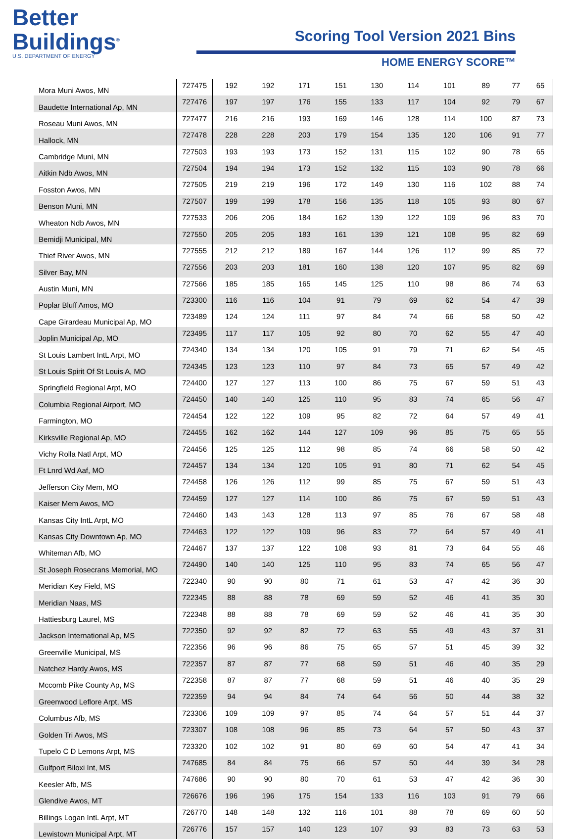Better
Buildings<sup>®</sup>
U.S. DEPARTMENT OF ENERGY
Scoring Tool Version 2021 Bins
HOME ENERGY SCORE™
| Mora Muni Awos, MN | 727475 | 192 | 192 | 171 | 151 | 130 | 114 | 101 | 89 | 77 | 65 |
| Baudette International Ap, MN | 727476 | 197 | 197 | 176 | 155 | 133 | 117 | 104 | 92 | 79 | 67 |
| Roseau Muni Awos, MN | 727477 | 216 | 216 | 193 | 169 | 146 | 128 | 114 | 100 | 87 | 73 |
| Hallock, MN | 727478 | 228 | 228 | 203 | 179 | 154 | 135 | 120 | 106 | 91 | 77 |
| Cambridge Muni, MN | 727503 | 193 | 193 | 173 | 152 | 131 | 115 | 102 | 90 | 78 | 65 |
| Aitkin Ndb Awos, MN | 727504 | 194 | 194 | 173 | 152 | 132 | 115 | 103 | 90 | 78 | 66 |
| Fosston Awos, MN | 727505 | 219 | 219 | 196 | 172 | 149 | 130 | 116 | 102 | 88 | 74 |
| Benson Muni, MN | 727507 | 199 | 199 | 178 | 156 | 135 | 118 | 105 | 93 | 80 | 67 |
| Wheaton Ndb Awos, MN | 727533 | 206 | 206 | 184 | 162 | 139 | 122 | 109 | 96 | 83 | 70 |
| Bemidji Municipal, MN | 727550 | 205 | 205 | 183 | 161 | 139 | 121 | 108 | 95 | 82 | 69 |
| Thief River Awos, MN | 727555 | 212 | 212 | 189 | 167 | 144 | 126 | 112 | 99 | 85 | 72 |
| Silver Bay, MN | 727556 | 203 | 203 | 181 | 160 | 138 | 120 | 107 | 95 | 82 | 69 |
| Austin Muni, MN | 727566 | 185 | 185 | 165 | 145 | 125 | 110 | 98 | 86 | 74 | 63 |
| Poplar Bluff Amos, MO | 723300 | 116 | 116 | 104 | 91 | 79 | 69 | 62 | 54 | 47 | 39 |
| Cape Girardeau Municipal Ap, MO | 723489 | 124 | 124 | 111 | 97 | 84 | 74 | 66 | 58 | 50 | 42 |
| Joplin Municipal Ap, MO | 723495 | 117 | 117 | 105 | 92 | 80 | 70 | 62 | 55 | 47 | 40 |
| St Louis Lambert IntL Arpt, MO | 724340 | 134 | 134 | 120 | 105 | 91 | 79 | 71 | 62 | 54 | 45 |
| St Louis Spirit Of St Louis A, MO | 724345 | 123 | 123 | 110 | 97 | 84 | 73 | 65 | 57 | 49 | 42 |
| Springfield Regional Arpt, MO | 724400 | 127 | 127 | 113 | 100 | 86 | 75 | 67 | 59 | 51 | 43 |
| Columbia Regional Airport, MO | 724450 | 140 | 140 | 125 | 110 | 95 | 83 | 74 | 65 | 56 | 47 |
| Farmington, MO | 724454 | 122 | 122 | 109 | 95 | 82 | 72 | 64 | 57 | 49 | 41 |
| Kirksville Regional Ap, MO | 724455 | 162 | 162 | 144 | 127 | 109 | 96 | 85 | 75 | 65 | 55 |
| Vichy Rolla Natl Arpt, MO | 724456 | 125 | 125 | 112 | 98 | 85 | 74 | 66 | 58 | 50 | 42 |
| Ft Lnrd Wd Aaf, MO | 724457 | 134 | 134 | 120 | 105 | 91 | 80 | 71 | 62 | 54 | 45 |
| Jefferson City Mem, MO | 724458 | 126 | 126 | 112 | 99 | 85 | 75 | 67 | 59 | 51 | 43 |
| Kaiser Mem Awos, MO | 724459 | 127 | 127 | 114 | 100 | 86 | 75 | 67 | 59 | 51 | 43 |
| Kansas City IntL Arpt, MO | 724460 | 143 | 143 | 128 | 113 | 97 | 85 | 76 | 67 | 58 | 48 |
| Kansas City Downtown Ap, MO | 724463 | 122 | 122 | 109 | 96 | 83 | 72 | 64 | 57 | 49 | 41 |
| Whiteman Afb, MO | 724467 | 137 | 137 | 122 | 108 | 93 | 81 | 73 | 64 | 55 | 46 |
| St Joseph Rosecrans Memorial, MO | 724490 | 140 | 140 | 125 | 110 | 95 | 83 | 74 | 65 | 56 | 47 |
| Meridian Key Field, MS | 722340 | 90 | 90 | 80 | 71 | 61 | 53 | 47 | 42 | 36 | 30 |
| Meridian Naas, MS | 722345 | 88 | 88 | 78 | 69 | 59 | 52 | 46 | 41 | 35 | 30 |
| Hattiesburg Laurel, MS | 722348 | 88 | 88 | 78 | 69 | 59 | 52 | 46 | 41 | 35 | 30 |
| Jackson International Ap, MS | 722350 | 92 | 92 | 82 | 72 | 63 | 55 | 49 | 43 | 37 | 31 |
| Greenville Municipal, MS | 722356 | 96 | 96 | 86 | 75 | 65 | 57 | 51 | 45 | 39 | 32 |
| Natchez Hardy Awos, MS | 722357 | 87 | 87 | 77 | 68 | 59 | 51 | 46 | 40 | 35 | 29 |
| Mccomb Pike County Ap, MS | 722358 | 87 | 87 | 77 | 68 | 59 | 51 | 46 | 40 | 35 | 29 |
| Greenwood Leflore Arpt, MS | 722359 | 94 | 94 | 84 | 74 | 64 | 56 | 50 | 44 | 38 | 32 |
| Columbus Afb, MS | 723306 | 109 | 109 | 97 | 85 | 74 | 64 | 57 | 51 | 44 | 37 |
| Golden Tri Awos, MS | 723307 | 108 | 108 | 96 | 85 | 73 | 64 | 57 | 50 | 43 | 37 |
| Tupelo C D Lemons Arpt, MS | 723320 | 102 | 102 | 91 | 80 | 69 | 60 | 54 | 47 | 41 | 34 |
| Gulfport Biloxi Int, MS | 747685 | 84 | 84 | 75 | 66 | 57 | 50 | 44 | 39 | 34 | 28 |
| Keesler Afb, MS | 747686 | 90 | 90 | 80 | 70 | 61 | 53 | 47 | 42 | 36 | 30 |
| Glendive Awos, MT | 726676 | 196 | 196 | 175 | 154 | 133 | 116 | 103 | 91 | 79 | 66 |
| Billings Logan IntL Arpt, MT | 726770 | 148 | 148 | 132 | 116 | 101 | 88 | 78 | 69 | 60 | 50 |
| Lewistown Municipal Arpt, MT | 726776 | 157 | 157 | 140 | 123 | 107 | 93 | 83 | 73 | 63 | 53 |